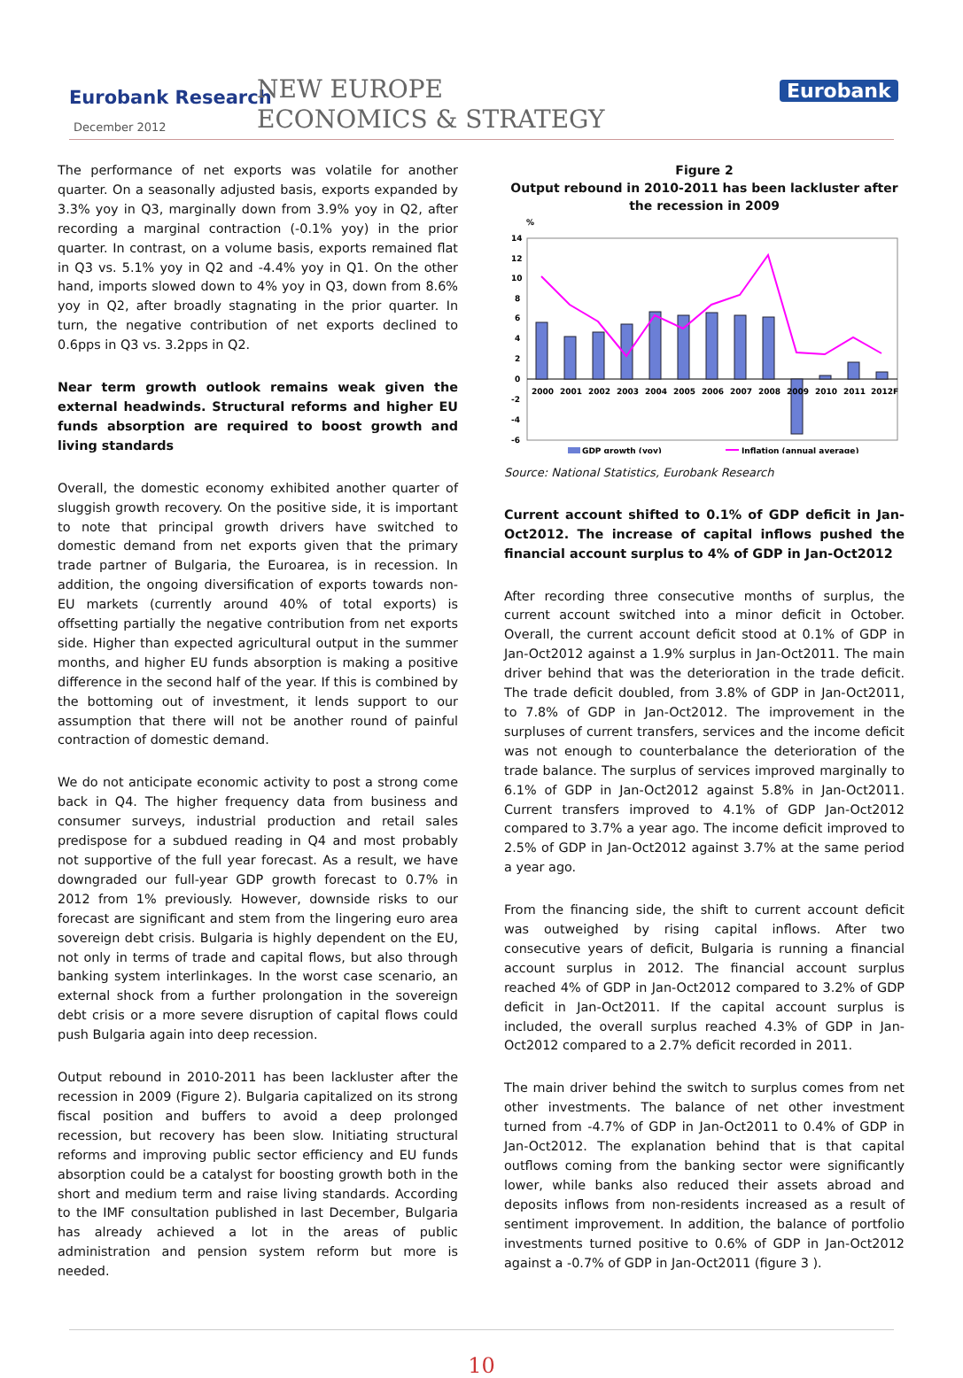Eurobank Research
December 2012
NEW EUROPE
ECONOMICS & STRATEGY
Eurobank
The performance of net exports was volatile for another quarter. On a seasonally adjusted basis, exports expanded by 3.3% yoy in Q3, marginally down from 3.9% yoy in Q2, after recording a marginal contraction (-0.1% yoy) in the prior quarter. In contrast, on a volume basis, exports remained flat in Q3 vs. 5.1% yoy in Q2 and -4.4% yoy in Q1. On the other hand, imports slowed down to 4% yoy in Q3, down from 8.6% yoy in Q2, after broadly stagnating in the prior quarter. In turn, the negative contribution of net exports declined to 0.6pps in Q3 vs. 3.2pps in Q2.
Near term growth outlook remains weak given the external headwinds. Structural reforms and higher EU funds absorption are required to boost growth and living standards
Overall, the domestic economy exhibited another quarter of sluggish growth recovery. On the positive side, it is important to note that principal growth drivers have switched to domestic demand from net exports given that the primary trade partner of Bulgaria, the Euroarea, is in recession. In addition, the ongoing diversification of exports towards non-EU markets (currently around 40% of total exports) is offsetting partially the negative contribution from net exports side. Higher than expected agricultural output in the summer months, and higher EU funds absorption is making a positive difference in the second half of the year. If this is combined by the bottoming out of investment, it lends support to our assumption that there will not be another round of painful contraction of domestic demand.
We do not anticipate economic activity to post a strong come back in Q4. The higher frequency data from business and consumer surveys, industrial production and retail sales predispose for a subdued reading in Q4 and most probably not supportive of the full year forecast. As a result, we have downgraded our full-year GDP growth forecast to 0.7% in 2012 from 1% previously. However, downside risks to our forecast are significant and stem from the lingering euro area sovereign debt crisis. Bulgaria is highly dependent on the EU, not only in terms of trade and capital flows, but also through banking system interlinkages. In the worst case scenario, an external shock from a further prolongation in the sovereign debt crisis or a more severe disruption of capital flows could push Bulgaria again into deep recession.
Output rebound in 2010-2011 has been lackluster after the recession in 2009 (Figure 2). Bulgaria capitalized on its strong fiscal position and buffers to avoid a deep prolonged recession, but recovery has been slow. Initiating structural reforms and improving public sector efficiency and EU funds absorption could be a catalyst for boosting growth both in the short and medium term and raise living standards. According to the IMF consultation published in last December, Bulgaria has already achieved a lot in the areas of public administration and pension system reform but more is needed.
Figure 2
Output rebound in 2010-2011 has been lackluster after the recession in 2009
%
14
12
10
8
6
4
2
0
-2
-4
-6
2000
2001
2002
2003
2004
2005
2006
2007
2008
2009
2010
2011
2012F
GDP growth (yoy)
Inflation (annual average)
Source: National Statistics, Eurobank Research
Current account shifted to 0.1% of GDP deficit in Jan-Oct2012. The increase of capital inflows pushed the financial account surplus to 4% of GDP in Jan-Oct2012
After recording three consecutive months of surplus, the current account switched into a minor deficit in October. Overall, the current account deficit stood at 0.1% of GDP in Jan-Oct2012 against a 1.9% surplus in Jan-Oct2011. The main driver behind that was the deterioration in the trade deficit. The trade deficit doubled, from 3.8% of GDP in Jan-Oct2011, to 7.8% of GDP in Jan-Oct2012. The improvement in the surpluses of current transfers, services and the income deficit was not enough to counterbalance the deterioration of the trade balance. The surplus of services improved marginally to 6.1% of GDP in Jan-Oct2012 against 5.8% in Jan-Oct2011. Current transfers improved to 4.1% of GDP Jan-Oct2012 compared to 3.7% a year ago. The income deficit improved to 2.5% of GDP in Jan-Oct2012 against 3.7% at the same period a year ago.
From the financing side, the shift to current account deficit was outweighed by rising capital inflows. After two consecutive years of deficit, Bulgaria is running a financial account surplus in 2012. The financial account surplus reached 4% of GDP in Jan-Oct2012 compared to 3.2% of GDP deficit in Jan-Oct2011. If the capital account surplus is included, the overall surplus reached 4.3% of GDP in Jan-Oct2012 compared to a 2.7% deficit recorded in 2011.
The main driver behind the switch to surplus comes from net other investments. The balance of net other investment turned from -4.7% of GDP in Jan-Oct2011 to 0.4% of GDP in Jan-Oct2012. The explanation behind that is that capital outflows coming from the banking sector were significantly lower, while banks also reduced their assets abroad and deposits inflows from non-residents increased as a result of sentiment improvement. In addition, the balance of portfolio investments turned positive to 0.6% of GDP in Jan-Oct2012 against a -0.7% of GDP in Jan-Oct2011 (figure 3 ).
10